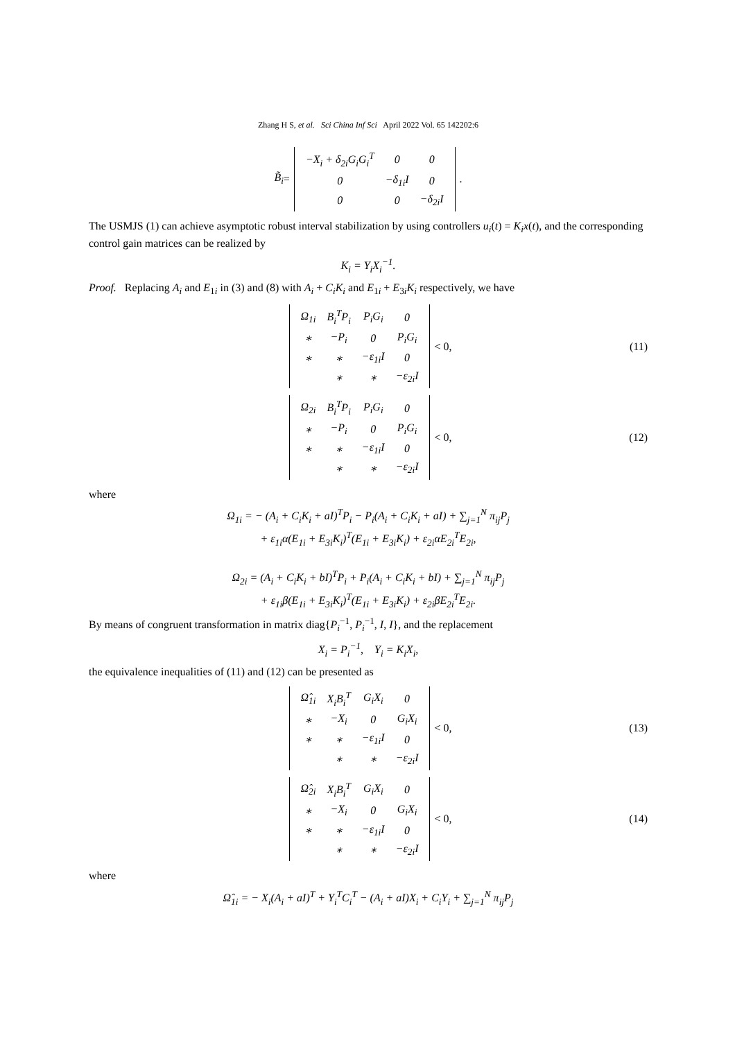Zhang H S, et al. Sci China Inf Sci April 2022 Vol. 65 142202:6
B̃<sub>i</sub> =
| −X<sub>i</sub> + δ<sub>2i</sub>G<sub>i</sub>G<sub>i</sub><sup>T</sup> | 0 | 0 |
| 0 | −δ<sub>1i</sub>I | 0 |
| 0 | 0 | −δ<sub>2i</sub>I |
.
The USMJS (1) can achieve asymptotic robust interval stabilization by using controllers u<sub>i</sub>(t) = K<sub>i</sub>x(t), and the corresponding control gain matrices can be realized by
K<sub>i</sub> = Y<sub>i</sub>X<sub>i</sub><sup>−1</sup>.
Proof. Replacing A<sub>i</sub> and E<sub>1i</sub> in (3) and (8) with A<sub>i</sub> + C<sub>i</sub>K<sub>i</sub> and E<sub>1i</sub> + E<sub>3i</sub>K<sub>i</sub> respectively, we have
| Ω<sub>1i</sub> | B<sub>i</sub><sup>T</sup>P<sub>i</sub> | P<sub>i</sub>G<sub>i</sub> | 0 |
| ∗ | −P<sub>i</sub> | 0 | P<sub>i</sub>G<sub>i</sub> |
| ∗ | ∗ | −ε<sub>1i</sub>I | 0 |
| | ∗ | ∗ | −ε<sub>2i</sub>I |
< 0, (11)
| Ω<sub>2i</sub> | B<sub>i</sub><sup>T</sup>P<sub>i</sub> | P<sub>i</sub>G<sub>i</sub> | 0 |
| ∗ | −P<sub>i</sub> | 0 | P<sub>i</sub>G<sub>i</sub> |
| ∗ | ∗ | −ε<sub>1i</sub>I | 0 |
| | ∗ | ∗ | −ε<sub>2i</sub>I |
< 0, (12)
where
Ω<sub>1i</sub> = − (A<sub>i</sub> + C<sub>i</sub>K<sub>i</sub> + aI)<sup>T</sup>P<sub>i</sub> − P<sub>i</sub>(A<sub>i</sub> + C<sub>i</sub>K<sub>i</sub> + aI) + ∑<sub>j=1</sub><sup>N</sup> π<sub>ij</sub>P<sub>j</sub>
+ ε<sub>1i</sub>α(E<sub>1i</sub> + E<sub>3i</sub>K<sub>i</sub>)<sup>T</sup>(E<sub>1i</sub> + E<sub>3i</sub>K<sub>i</sub>) + ε<sub>2i</sub>αE<sub>2i</sub><sup>T</sup>E<sub>2i</sub>,
Ω<sub>2i</sub> = (A<sub>i</sub> + C<sub>i</sub>K<sub>i</sub> + bI)<sup>T</sup>P<sub>i</sub> + P<sub>i</sub>(A<sub>i</sub> + C<sub>i</sub>K<sub>i</sub> + bI) + ∑<sub>j=1</sub><sup>N</sup> π<sub>ij</sub>P<sub>j</sub>
+ ε<sub>1i</sub>β(E<sub>1i</sub> + E<sub>3i</sub>K<sub>i</sub>)<sup>T</sup>(E<sub>1i</sub> + E<sub>3i</sub>K<sub>i</sub>) + ε<sub>2i</sub>βE<sub>2i</sub><sup>T</sup>E<sub>2i</sub>.
By means of congruent transformation in matrix diag{P<sub>i</sub><sup>−1</sup>, P<sub>i</sub><sup>−1</sup>, I, I}, and the replacement
X<sub>i</sub> = P<sub>i</sub><sup>−1</sup>, Y<sub>i</sub> = K<sub>i</sub>X<sub>i</sub>,
the equivalence inequalities of (11) and (12) can be presented as
| Ω̂<sub>1i</sub> | X<sub>i</sub>B<sub>i</sub><sup>T</sup> | G<sub>i</sub>X<sub>i</sub> | 0 |
| ∗ | −X<sub>i</sub> | 0 | G<sub>i</sub>X<sub>i</sub> |
| ∗ | ∗ | −ε<sub>1i</sub>I | 0 |
| | ∗ | ∗ | −ε<sub>2i</sub>I |
< 0, (13)
| Ω̂<sub>2i</sub> | X<sub>i</sub>B<sub>i</sub><sup>T</sup> | G<sub>i</sub>X<sub>i</sub> | 0 |
| ∗ | −X<sub>i</sub> | 0 | G<sub>i</sub>X<sub>i</sub> |
| ∗ | ∗ | −ε<sub>1i</sub>I | 0 |
| | ∗ | ∗ | −ε<sub>2i</sub>I |
< 0, (14)
where
Ω̂<sub>1i</sub> = − X<sub>i</sub>(A<sub>i</sub> + aI)<sup>T</sup> + Y<sub>i</sub><sup>T</sup>C<sub>i</sub><sup>T</sup> − (A<sub>i</sub> + aI)X<sub>i</sub> + C<sub>i</sub>Y<sub>i</sub> + ∑<sub>j=1</sub><sup>N</sup> π<sub>ij</sub>P<sub>j</sub>